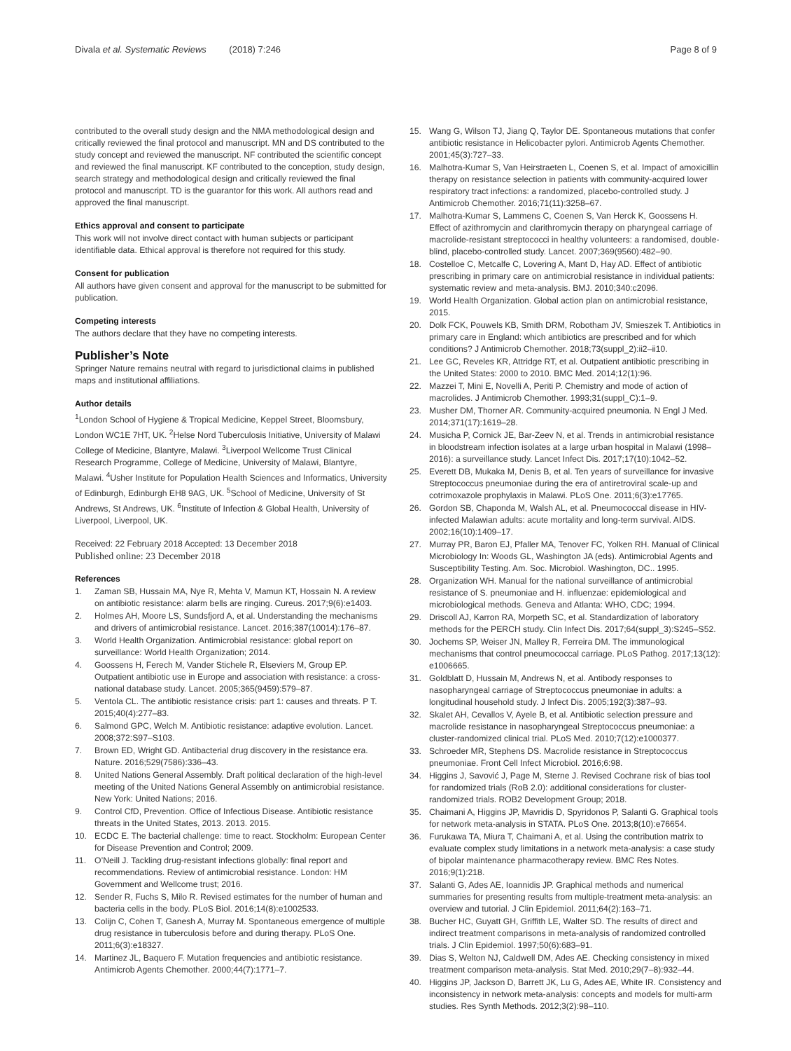Divala et al. Systematic Reviews (2018) 7:246
Page 8 of 9
contributed to the overall study design and the NMA methodological design and critically reviewed the final protocol and manuscript. MN and DS contributed to the study concept and reviewed the manuscript. NF contributed the scientific concept and reviewed the final manuscript. KF contributed to the conception, study design, search strategy and methodological design and critically reviewed the final protocol and manuscript. TD is the guarantor for this work. All authors read and approved the final manuscript.
Ethics approval and consent to participate
This work will not involve direct contact with human subjects or participant identifiable data. Ethical approval is therefore not required for this study.
Consent for publication
All authors have given consent and approval for the manuscript to be submitted for publication.
Competing interests
The authors declare that they have no competing interests.
Publisher’s Note
Springer Nature remains neutral with regard to jurisdictional claims in published maps and institutional affiliations.
Author details
<sup>1</sup> London School of Hygiene & Tropical Medicine, Keppel Street, Bloomsbury, London WC1E 7HT, UK. <sup>2</sup>Helse Nord Tuberculosis Initiative, University of Malawi College of Medicine, Blantyre, Malawi. <sup>3</sup>Liverpool Wellcome Trust Clinical Research Programme, College of Medicine, University of Malawi, Blantyre, Malawi. <sup>4</sup>Usher Institute for Population Health Sciences and Informatics, University of Edinburgh, Edinburgh EH8 9AG, UK. <sup>5</sup>School of Medicine, University of St Andrews, St Andrews, UK. <sup>6</sup>Institute of Infection & Global Health, University of Liverpool, Liverpool, UK.
Received: 22 February 2018 Accepted: 13 December 2018
Published online: 23 December 2018
References
1. Zaman SB, Hussain MA, Nye R, Mehta V, Mamun KT, Hossain N. A review on antibiotic resistance: alarm bells are ringing. Cureus. 2017;9(6):e1403.
2. Holmes AH, Moore LS, Sundsfjord A, et al. Understanding the mechanisms and drivers of antimicrobial resistance. Lancet. 2016;387(10014):176–87.
3. World Health Organization. Antimicrobial resistance: global report on surveillance: World Health Organization; 2014.
4. Goossens H, Ferech M, Vander Stichele R, Elseviers M, Group EP. Outpatient antibiotic use in Europe and association with resistance: a cross-national database study. Lancet. 2005;365(9459):579–87.
5. Ventola CL. The antibiotic resistance crisis: part 1: causes and threats. P T. 2015;40(4):277–83.
6. Salmond GPC, Welch M. Antibiotic resistance: adaptive evolution. Lancet. 2008;372:S97–S103.
7. Brown ED, Wright GD. Antibacterial drug discovery in the resistance era. Nature. 2016;529(7586):336–43.
8. United Nations General Assembly. Draft political declaration of the high-level meeting of the United Nations General Assembly on antimicrobial resistance. New York: United Nations; 2016.
9. Control CfD, Prevention. Office of Infectious Disease. Antibiotic resistance threats in the United States, 2013. 2013. 2015.
10. ECDC E. The bacterial challenge: time to react. Stockholm: European Center for Disease Prevention and Control; 2009.
11. O’Neill J. Tackling drug-resistant infections globally: final report and recommendations. Review of antimicrobial resistance. London: HM Government and Wellcome trust; 2016.
12. Sender R, Fuchs S, Milo R. Revised estimates for the number of human and bacteria cells in the body. PLoS Biol. 2016;14(8):e1002533.
13. Colijn C, Cohen T, Ganesh A, Murray M. Spontaneous emergence of multiple drug resistance in tuberculosis before and during therapy. PLoS One. 2011;6(3):e18327.
14. Martinez JL, Baquero F. Mutation frequencies and antibiotic resistance. Antimicrob Agents Chemother. 2000;44(7):1771–7.
15. Wang G, Wilson TJ, Jiang Q, Taylor DE. Spontaneous mutations that confer antibiotic resistance in Helicobacter pylori. Antimicrob Agents Chemother. 2001;45(3):727–33.
16. Malhotra-Kumar S, Van Heirstraeten L, Coenen S, et al. Impact of amoxicillin therapy on resistance selection in patients with community-acquired lower respiratory tract infections: a randomized, placebo-controlled study. J Antimicrob Chemother. 2016;71(11):3258–67.
17. Malhotra-Kumar S, Lammens C, Coenen S, Van Herck K, Goossens H. Effect of azithromycin and clarithromycin therapy on pharyngeal carriage of macrolide-resistant streptococci in healthy volunteers: a randomised, double-blind, placebo-controlled study. Lancet. 2007;369(9560):482–90.
18. Costelloe C, Metcalfe C, Lovering A, Mant D, Hay AD. Effect of antibiotic prescribing in primary care on antimicrobial resistance in individual patients: systematic review and meta-analysis. BMJ. 2010;340:c2096.
19. World Health Organization. Global action plan on antimicrobial resistance, 2015.
20. Dolk FCK, Pouwels KB, Smith DRM, Robotham JV, Smieszek T. Antibiotics in primary care in England: which antibiotics are prescribed and for which conditions? J Antimicrob Chemother. 2018;73(suppl_2):ii2–ii10.
21. Lee GC, Reveles KR, Attridge RT, et al. Outpatient antibiotic prescribing in the United States: 2000 to 2010. BMC Med. 2014;12(1):96.
22. Mazzei T, Mini E, Novelli A, Periti P. Chemistry and mode of action of macrolides. J Antimicrob Chemother. 1993;31(suppl_C):1–9.
23. Musher DM, Thorner AR. Community-acquired pneumonia. N Engl J Med. 2014;371(17):1619–28.
24. Musicha P, Cornick JE, Bar-Zeev N, et al. Trends in antimicrobial resistance in bloodstream infection isolates at a large urban hospital in Malawi (1998–2016): a surveillance study. Lancet Infect Dis. 2017;17(10):1042–52.
25. Everett DB, Mukaka M, Denis B, et al. Ten years of surveillance for invasive Streptococcus pneumoniae during the era of antiretroviral scale-up and cotrimoxazole prophylaxis in Malawi. PLoS One. 2011;6(3):e17765.
26. Gordon SB, Chaponda M, Walsh AL, et al. Pneumococcal disease in HIV-infected Malawian adults: acute mortality and long-term survival. AIDS. 2002;16(10):1409–17.
27. Murray PR, Baron EJ, Pfaller MA, Tenover FC, Yolken RH. Manual of Clinical Microbiology In: Woods GL, Washington JA (eds). Antimicrobial Agents and Susceptibility Testing. Am. Soc. Microbiol. Washington, DC.. 1995.
28. Organization WH. Manual for the national surveillance of antimicrobial resistance of S. pneumoniae and H. influenzae: epidemiological and microbiological methods. Geneva and Atlanta: WHO, CDC; 1994.
29. Driscoll AJ, Karron RA, Morpeth SC, et al. Standardization of laboratory methods for the PERCH study. Clin Infect Dis. 2017;64(suppl_3):S245–S52.
30. Jochems SP, Weiser JN, Malley R, Ferreira DM. The immunological mechanisms that control pneumococcal carriage. PLoS Pathog. 2017;13(12): e1006665.
31. Goldblatt D, Hussain M, Andrews N, et al. Antibody responses to nasopharyngeal carriage of Streptococcus pneumoniae in adults: a longitudinal household study. J Infect Dis. 2005;192(3):387–93.
32. Skalet AH, Cevallos V, Ayele B, et al. Antibiotic selection pressure and macrolide resistance in nasopharyngeal Streptococcus pneumoniae: a cluster-randomized clinical trial. PLoS Med. 2010;7(12):e1000377.
33. Schroeder MR, Stephens DS. Macrolide resistance in Streptococcus pneumoniae. Front Cell Infect Microbiol. 2016;6:98.
34. Higgins J, Savović J, Page M, Sterne J. Revised Cochrane risk of bias tool for randomized trials (RoB 2.0): additional considerations for cluster-randomized trials. ROB2 Development Group; 2018.
35. Chaimani A, Higgins JP, Mavridis D, Spyridonos P, Salanti G. Graphical tools for network meta-analysis in STATA. PLoS One. 2013;8(10):e76654.
36. Furukawa TA, Miura T, Chaimani A, et al. Using the contribution matrix to evaluate complex study limitations in a network meta-analysis: a case study of bipolar maintenance pharmacotherapy review. BMC Res Notes. 2016;9(1):218.
37. Salanti G, Ades AE, Ioannidis JP. Graphical methods and numerical summaries for presenting results from multiple-treatment meta-analysis: an overview and tutorial. J Clin Epidemiol. 2011;64(2):163–71.
38. Bucher HC, Guyatt GH, Griffith LE, Walter SD. The results of direct and indirect treatment comparisons in meta-analysis of randomized controlled trials. J Clin Epidemiol. 1997;50(6):683–91.
39. Dias S, Welton NJ, Caldwell DM, Ades AE. Checking consistency in mixed treatment comparison meta-analysis. Stat Med. 2010;29(7–8):932–44.
40. Higgins JP, Jackson D, Barrett JK, Lu G, Ades AE, White IR. Consistency and inconsistency in network meta-analysis: concepts and models for multi-arm studies. Res Synth Methods. 2012;3(2):98–110.